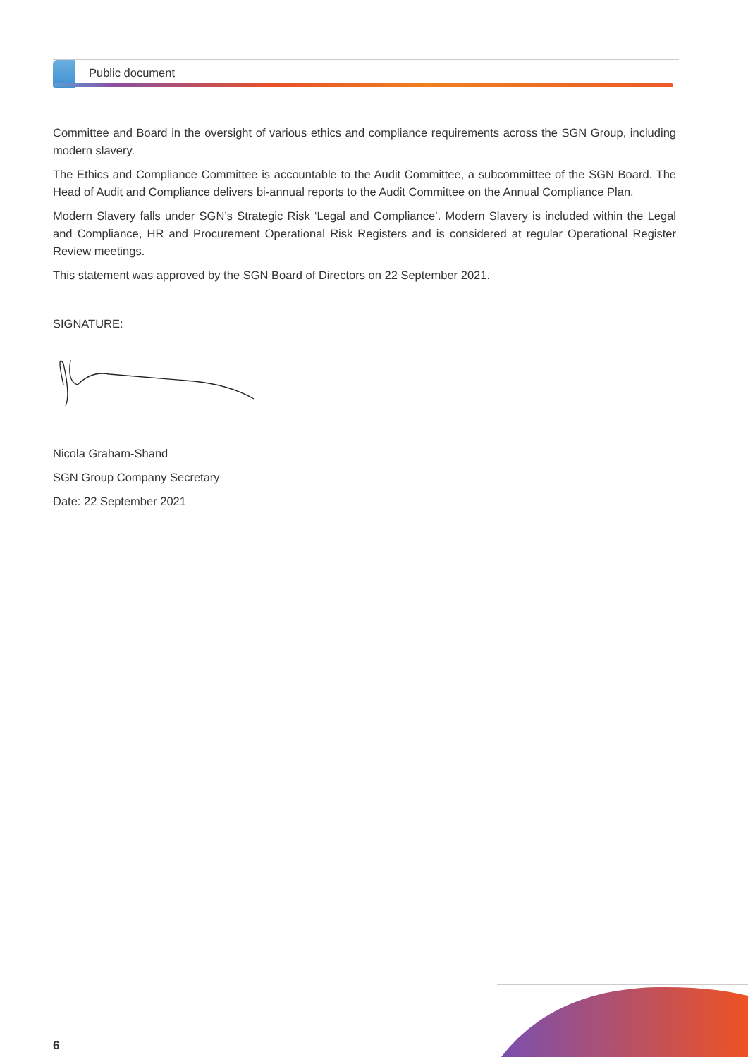Public document
Committee and Board in the oversight of various ethics and compliance requirements across the SGN Group, including modern slavery.
The Ethics and Compliance Committee is accountable to the Audit Committee, a subcommittee of the SGN Board. The Head of Audit and Compliance delivers bi-annual reports to the Audit Committee on the Annual Compliance Plan.
Modern Slavery falls under SGN’s Strategic Risk ‘Legal and Compliance’. Modern Slavery is included within the Legal and Compliance, HR and Procurement Operational Risk Registers and is considered at regular Operational Register Review meetings.
This statement was approved by the SGN Board of Directors on 22 September 2021.
SIGNATURE:
Nicola Graham-Shand
SGN Group Company Secretary
Date: 22 September 2021
6